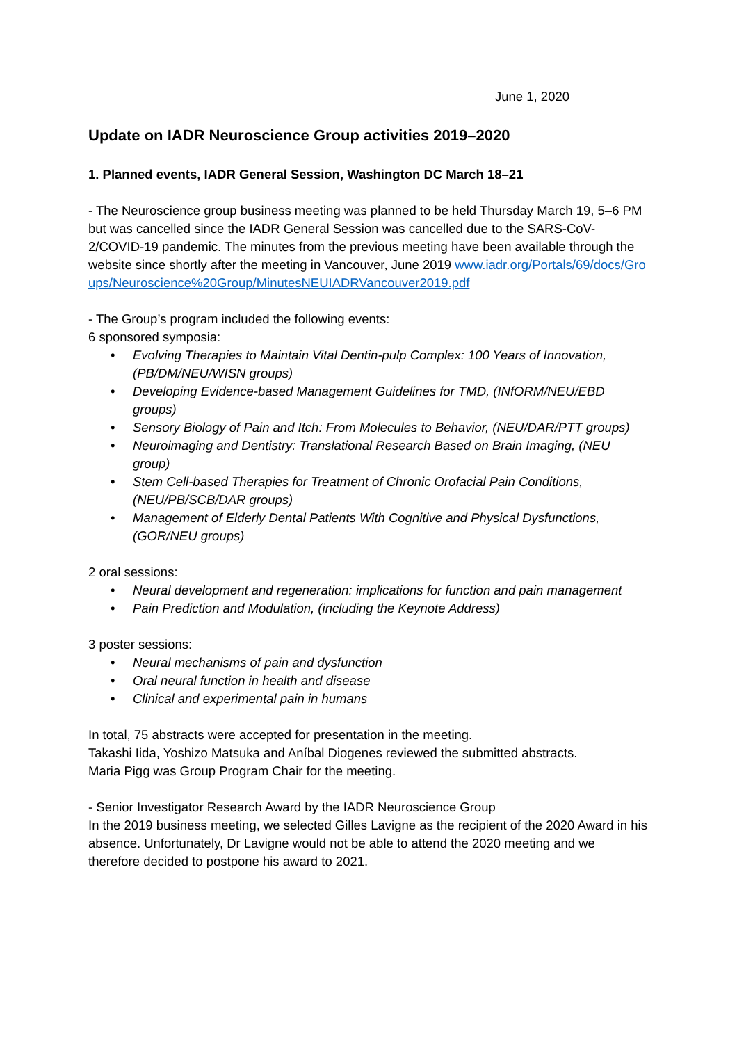June 1, 2020
Update on IADR Neuroscience Group activities 2019–2020
1. Planned events, IADR General Session, Washington DC March 18–21
- The Neuroscience group business meeting was planned to be held Thursday March 19, 5–6 PM but was cancelled since the IADR General Session was cancelled due to the SARS-CoV-2/COVID-19 pandemic. The minutes from the previous meeting have been available through the website since shortly after the meeting in Vancouver, June 2019 www.iadr.org/Portals/69/docs/Groups/Neuroscience%20Group/MinutesNEUIADRVancouver2019.pdf
- The Group’s program included the following events:
6 sponsored symposia:
• Evolving Therapies to Maintain Vital Dentin-pulp Complex: 100 Years of Innovation, (PB/DM/NEU/WISN groups)
• Developing Evidence-based Management Guidelines for TMD, (INfORM/NEU/EBD groups)
• Sensory Biology of Pain and Itch: From Molecules to Behavior, (NEU/DAR/PTT groups)
• Neuroimaging and Dentistry: Translational Research Based on Brain Imaging, (NEU group)
• Stem Cell-based Therapies for Treatment of Chronic Orofacial Pain Conditions, (NEU/PB/SCB/DAR groups)
• Management of Elderly Dental Patients With Cognitive and Physical Dysfunctions, (GOR/NEU groups)
2 oral sessions:
• Neural development and regeneration: implications for function and pain management
• Pain Prediction and Modulation, (including the Keynote Address)
3 poster sessions:
• Neural mechanisms of pain and dysfunction
• Oral neural function in health and disease
• Clinical and experimental pain in humans
In total, 75 abstracts were accepted for presentation in the meeting.
Takashi Iida, Yoshizo Matsuka and Aníbal Diogenes reviewed the submitted abstracts.
Maria Pigg was Group Program Chair for the meeting.
- Senior Investigator Research Award by the IADR Neuroscience Group
In the 2019 business meeting, we selected Gilles Lavigne as the recipient of the 2020 Award in his absence. Unfortunately, Dr Lavigne would not be able to attend the 2020 meeting and we therefore decided to postpone his award to 2021.